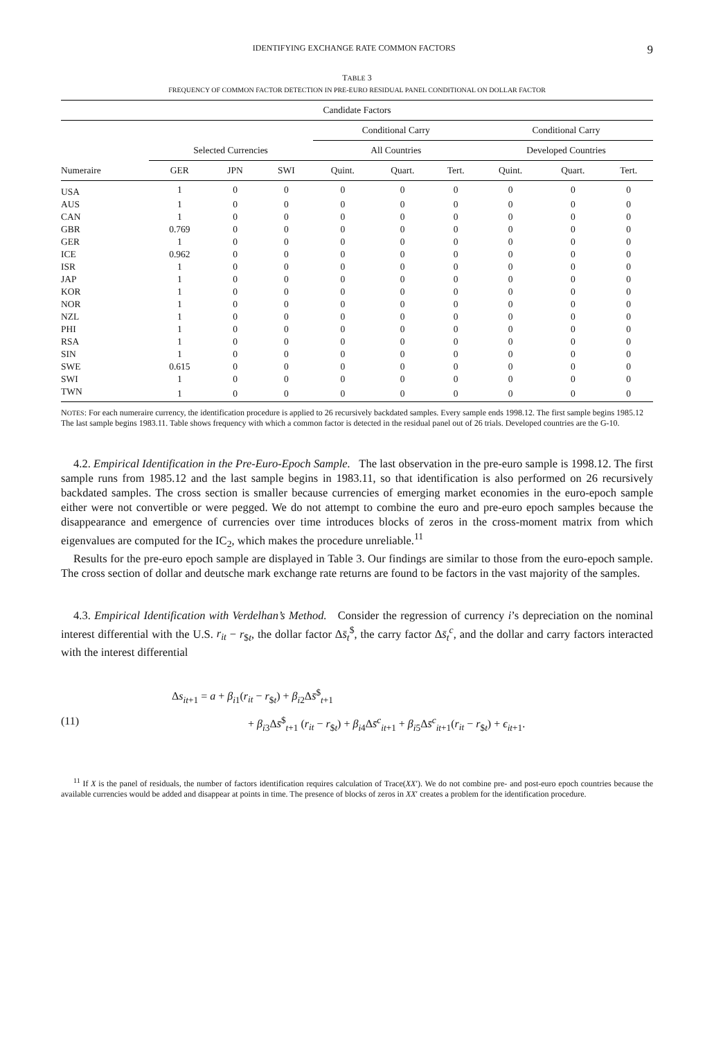IDENTIFYING EXCHANGE RATE COMMON FACTORS 9
TABLE 3
FREQUENCY OF COMMON FACTOR DETECTION IN PRE-EURO RESIDUAL PANEL CONDITIONAL ON DOLLAR FACTOR
| Candidate Factors | | | | | | | | | |
| --- | --- | --- | --- | --- | --- | --- | --- | --- | --- |
| | | | | Conditional Carry | | | Conditional Carry | | |
| | Selected Currencies | | | All Countries | | | Developed Countries | | |
| Numeraire | GER | JPN | SWI | Quint. | Quart. | Tert. | Quint. | Quart. | Tert. |
| USA | 1 | 0 | 0 | 0 | 0 | 0 | 0 | 0 | 0 |
| AUS | 1 | 0 | 0 | 0 | 0 | 0 | 0 | 0 | 0 |
| CAN | 1 | 0 | 0 | 0 | 0 | 0 | 0 | 0 | 0 |
| GBR | 0.769 | 0 | 0 | 0 | 0 | 0 | 0 | 0 | 0 |
| GER | 1 | 0 | 0 | 0 | 0 | 0 | 0 | 0 | 0 |
| ICE | 0.962 | 0 | 0 | 0 | 0 | 0 | 0 | 0 | 0 |
| ISR | 1 | 0 | 0 | 0 | 0 | 0 | 0 | 0 | 0 |
| JAP | 1 | 0 | 0 | 0 | 0 | 0 | 0 | 0 | 0 |
| KOR | 1 | 0 | 0 | 0 | 0 | 0 | 0 | 0 | 0 |
| NOR | 1 | 0 | 0 | 0 | 0 | 0 | 0 | 0 | 0 |
| NZL | 1 | 0 | 0 | 0 | 0 | 0 | 0 | 0 | 0 |
| PHI | 1 | 0 | 0 | 0 | 0 | 0 | 0 | 0 | 0 |
| RSA | 1 | 0 | 0 | 0 | 0 | 0 | 0 | 0 | 0 |
| SIN | 1 | 0 | 0 | 0 | 0 | 0 | 0 | 0 | 0 |
| SWE | 0.615 | 0 | 0 | 0 | 0 | 0 | 0 | 0 | 0 |
| SWI | 1 | 0 | 0 | 0 | 0 | 0 | 0 | 0 | 0 |
| TWN | 1 | 0 | 0 | 0 | 0 | 0 | 0 | 0 | 0 |
NOTES: For each numeraire currency, the identification procedure is applied to 26 recursively backdated samples. Every sample ends 1998.12. The first sample begins 1985.12 The last sample begins 1983.11. Table shows frequency with which a common factor is detected in the residual panel out of 26 trials. Developed countries are the G-10.
4.2. Empirical Identification in the Pre-Euro-Epoch Sample. The last observation in the pre-euro sample is 1998.12. The first sample runs from 1985.12 and the last sample begins in 1983.11, so that identification is also performed on 26 recursively backdated samples. The cross section is smaller because currencies of emerging market economies in the euro-epoch sample either were not convertible or were pegged. We do not attempt to combine the euro and pre-euro epoch samples because the disappearance and emergence of currencies over time introduces blocks of zeros in the cross-moment matrix from which eigenvalues are computed for the IC<sub>2</sub>, which makes the procedure unreliable.<sup>11</sup>
Results for the pre-euro epoch sample are displayed in Table 3. Our findings are similar to those from the euro-epoch sample. The cross section of dollar and deutsche mark exchange rate returns are found to be factors in the vast majority of the samples.
4.3. Empirical Identification with Verdelhan’s Method. Consider the regression of currency i’s depreciation on the nominal interest differential with the U.S. r<sub>it</sub> − r<sub>$t</sub>, the dollar factor Δs̄<sub>t</sub><sup>$</sup>, the carry factor Δs̄<sub>t</sub><sup>c</sup>, and the dollar and carry factors interacted with the interest differential
(11)
Δs<sub>it+1</sub> = a + β<sub>i1</sub>(r<sub>it</sub> − r<sub>$t</sub>) + β<sub>i2</sub>Δs̄<sup>$</sup><sub>t+1</sub>
+ β<sub>i3</sub>Δs̄<sup>$</sup><sub>t+1</sub> (r<sub>it</sub> − r<sub>$t</sub>) + β<sub>i4</sub>Δs̄<sup>c</sup><sub>it+1</sub> + β<sub>i5</sub>Δs̄<sup>c</sup><sub>it+1</sub>(r<sub>it</sub> − r<sub>$t</sub>) + ϵ<sub>it+1</sub>.
<sup>11</sup> If X is the panel of residuals, the number of factors identification requires calculation of Trace(XX′). We do not combine pre- and post-euro epoch countries because the available currencies would be added and disappear at points in time. The presence of blocks of zeros in XX′ creates a problem for the identification procedure.